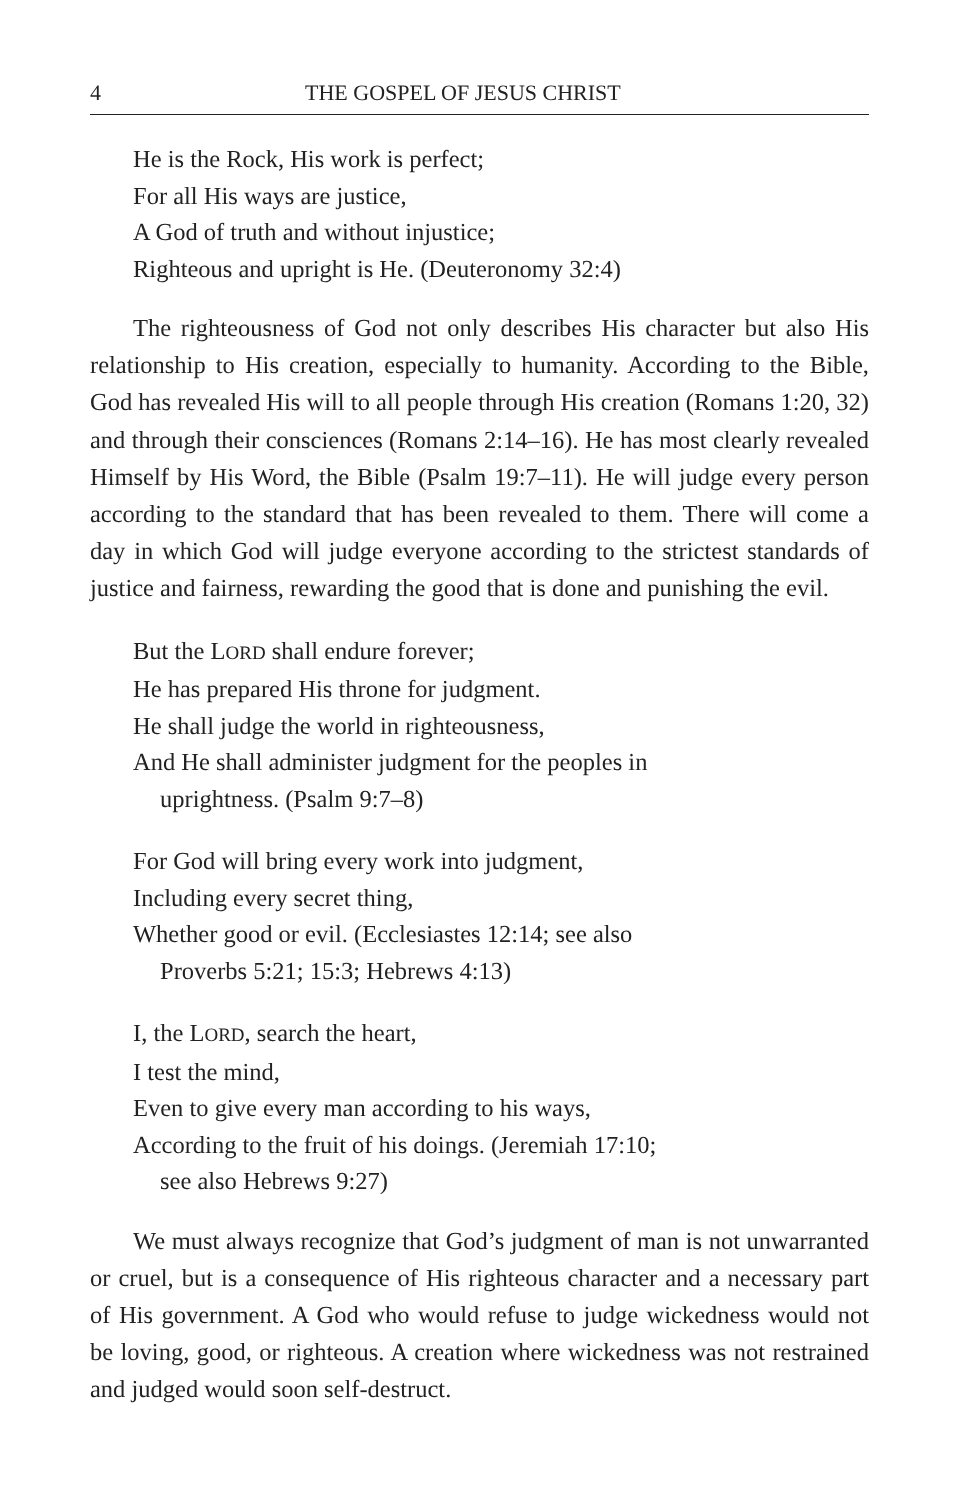4 THE GOSPEL OF JESUS CHRIST
He is the Rock, His work is perfect;
For all His ways are justice,
A God of truth and without injustice;
Righteous and upright is He. (Deuteronomy 32:4)
The righteousness of God not only describes His character but also His relationship to His creation, especially to humanity. According to the Bible, God has revealed His will to all people through His creation (Romans 1:20, 32) and through their consciences (Romans 2:14–16). He has most clearly revealed Himself by His Word, the Bible (Psalm 19:7–11). He will judge every person according to the standard that has been revealed to them. There will come a day in which God will judge everyone according to the strictest standards of justice and fairness, rewarding the good that is done and punishing the evil.
But the LORD shall endure forever;
He has prepared His throne for judgment.
He shall judge the world in righteousness,
And He shall administer judgment for the peoples in
uprightness. (Psalm 9:7–8)
For God will bring every work into judgment,
Including every secret thing,
Whether good or evil. (Ecclesiastes 12:14; see also
Proverbs 5:21; 15:3; Hebrews 4:13)
I, the LORD, search the heart,
I test the mind,
Even to give every man according to his ways,
According to the fruit of his doings. (Jeremiah 17:10;
see also Hebrews 9:27)
We must always recognize that God’s judgment of man is not unwarranted or cruel, but is a consequence of His righteous character and a necessary part of His government. A God who would refuse to judge wickedness would not be loving, good, or righteous. A creation where wickedness was not restrained and judged would soon self-destruct.